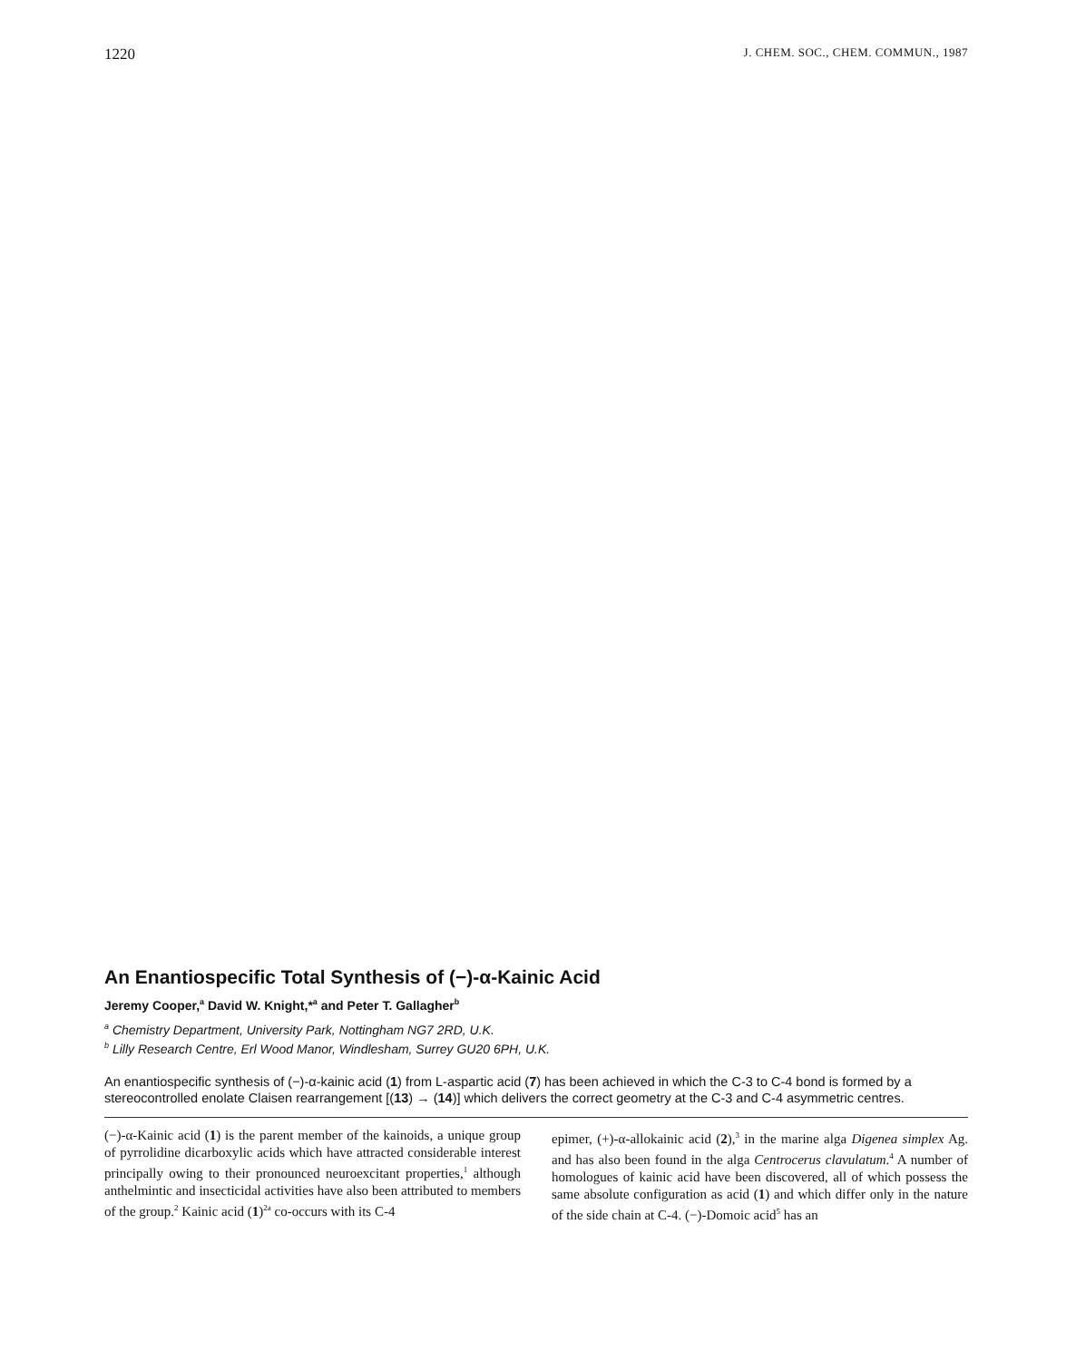1220 J. CHEM. SOC., CHEM. COMMUN., 1987
An Enantiospecific Total Synthesis of (−)-α-Kainic Acid
Jeremy Cooper,<sup>a</sup> David W. Knight,*<sup>a</sup> and Peter T. Gallagher<sup>b</sup>
<sup>a</sup> Chemistry Department, University Park, Nottingham NG7 2RD, U.K.
<sup>b</sup> Lilly Research Centre, Erl Wood Manor, Windlesham, Surrey GU20 6PH, U.K.
An enantiospecific synthesis of (−)-α-kainic acid (1) from L-aspartic acid (7) has been achieved in which the C-3 to C-4 bond is formed by a stereocontrolled enolate Claisen rearrangement [(13) → (14)] which delivers the correct geometry at the C-3 and C-4 asymmetric centres.
(−)-α-Kainic acid (1) is the parent member of the kainoids, a unique group of pyrrolidine dicarboxylic acids which have attracted considerable interest principally owing to their pronounced neuroexcitant properties,<sup>1</sup> although anthelmintic and insecticidal activities have also been attributed to members of the group.<sup>2</sup> Kainic acid (1)<sup>2a</sup> co-occurs with its C-4
epimer, (+)-α-allokainic acid (2),<sup>3</sup> in the marine alga Digenea simplex Ag. and has also been found in the alga Centrocerus clavulatum.<sup>4</sup> A number of homologues of kainic acid have been discovered, all of which possess the same absolute configuration as acid (1) and which differ only in the nature of the side chain at C-4. (−)-Domoic acid<sup>5</sup> has an